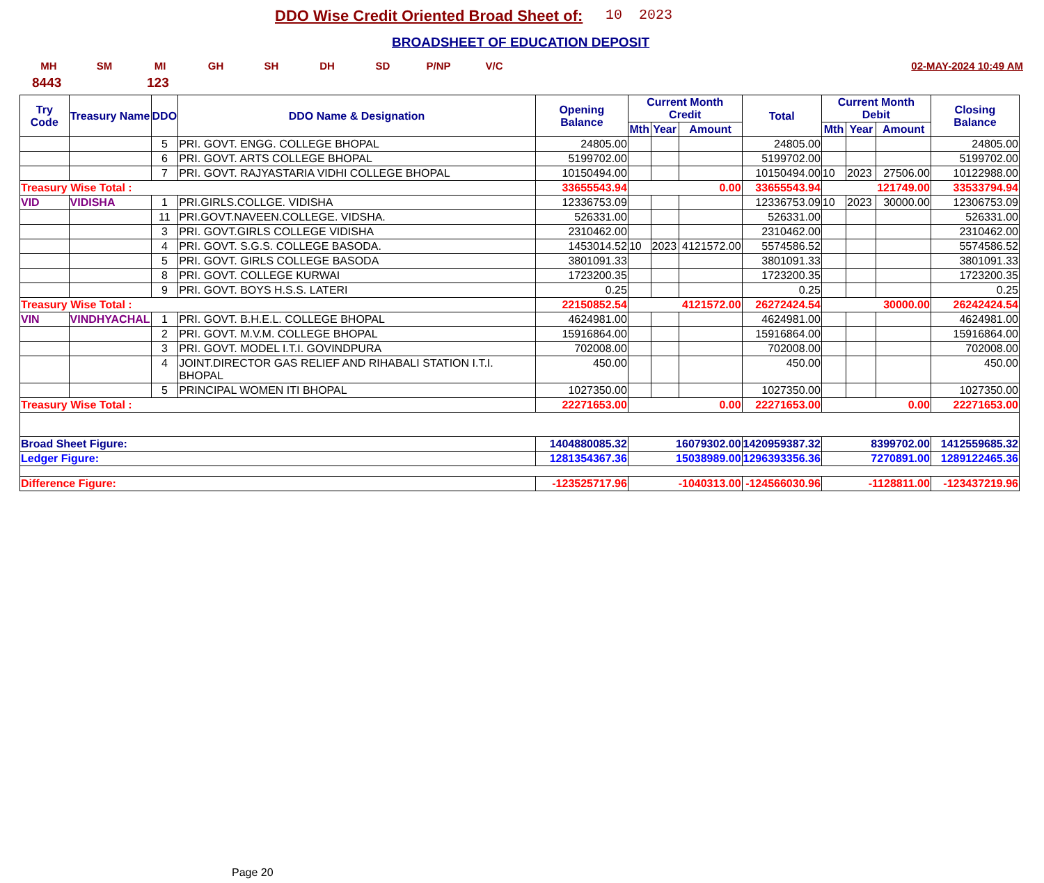DDO Wise Credit Oriented Broad Sheet of:
10 2023
BROADSHEET OF EDUCATION DEPOSIT
MH SM MI GH SH DH SD P/NP V/C 02-MAY-2024 10:49 AM
8443 123
| Try Code | Treasury Name | DDO | DDO Name & Designation | Opening Balance | Current Month Credit | | | Total | Current Month Debit | | | Closing Balance |
| --- | --- | --- | --- | --- | --- | --- | --- | --- | --- | --- | --- | --- |
| | | | | | Mth | Year | Amount | | Mth | Year | Amount | |
| | | 5 | PRI. GOVT. ENGG. COLLEGE BHOPAL | 24805.00 | | | | 24805.00 | | | | 24805.00 |
| | | 6 | PRI. GOVT. ARTS COLLEGE BHOPAL | 5199702.00 | | | | 5199702.00 | | | | 5199702.00 |
| | | 7 | PRI. GOVT. RAJYASTARIA VIDHI COLLEGE BHOPAL | 10150494.00 | | | | 10150494.00 | 10 | 2023 | 27506.00 | 10122988.00 |
| Treasury Wise Total : | | | | 33655543.94 | 0.00 | | | 33655543.94 | 121749.00 | | | 33533794.94 |
| VID | VIDISHA | 1 | PRI.GIRLS.COLLGE. VIDISHA | 12336753.09 | | | | 12336753.09 | 10 | 2023 | 30000.00 | 12306753.09 |
| | | 11 | PRI.GOVT.NAVEEN.COLLEGE. VIDSHA. | 526331.00 | | | | 526331.00 | | | | 526331.00 |
| | | 3 | PRI. GOVT.GIRLS COLLEGE VIDISHA | 2310462.00 | | | | 2310462.00 | | | | 2310462.00 |
| | | 4 | PRI. GOVT. S.G.S. COLLEGE BASODA. | 1453014.52 | 10 | 2023 | 4121572.00 | 5574586.52 | | | | 5574586.52 |
| | | 5 | PRI. GOVT. GIRLS COLLEGE BASODA | 3801091.33 | | | | 3801091.33 | | | | 3801091.33 |
| | | 8 | PRI. GOVT. COLLEGE KURWAI | 1723200.35 | | | | 1723200.35 | | | | 1723200.35 |
| | | 9 | PRI. GOVT. BOYS H.S.S. LATERI | 0.25 | | | | 0.25 | | | | 0.25 |
| Treasury Wise Total : | | | | 22150852.54 | 4121572.00 | | | 26272424.54 | 30000.00 | | | 26242424.54 |
| VIN | VINDHYACHAL | 1 | PRI. GOVT. B.H.E.L. COLLEGE BHOPAL | 4624981.00 | | | | 4624981.00 | | | | 4624981.00 |
| | | 2 | PRI. GOVT. M.V.M. COLLEGE BHOPAL | 15916864.00 | | | | 15916864.00 | | | | 15916864.00 |
| | | 3 | PRI. GOVT. MODEL I.T.I. GOVINDPURA | 702008.00 | | | | 702008.00 | | | | 702008.00 |
| | | 4 | JOINT.DIRECTOR GAS RELIEF AND RIHABALI STATION I.T.I. BHOPAL | 450.00 | | | | 450.00 | | | | 450.00 |
| | | 5 | PRINCIPAL WOMEN ITI BHOPAL | 1027350.00 | | | | 1027350.00 | | | | 1027350.00 |
| Treasury Wise Total : | | | | 22271653.00 | 0.00 | | | 22271653.00 | 0.00 | | | 22271653.00 |
| Broad Sheet Figure: | | | | 1404880085.32 | 16079302.00 | | | 1420959387.32 | 8399702.00 | | | 1412559685.32 |
| Ledger Figure: | | | | 1281354367.36 | 15038989.00 | | | 1296393356.36 | 7270891.00 | | | 1289122465.36 |
| Difference Figure: | | | | -123525717.96 | -1040313.00 | | | -124566030.96 | -1128811.00 | | | -123437219.96 |
Page 20